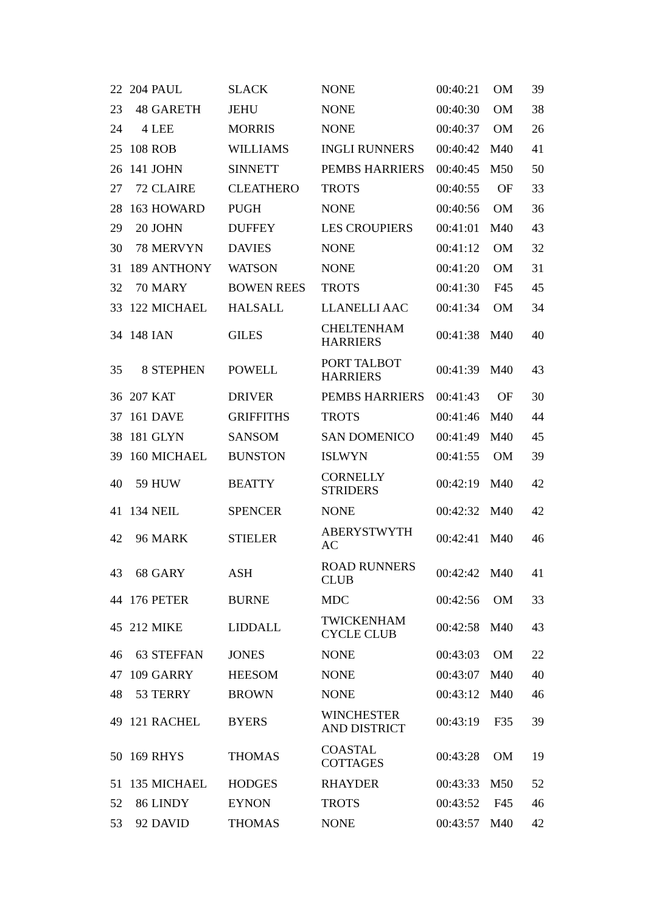| 22 | 204 | PAUL | SLACK | NONE | 00:40:21 | OM | 39 |
| 23 | 48 | GARETH | JEHU | NONE | 00:40:30 | OM | 38 |
| 24 | 4 | LEE | MORRIS | NONE | 00:40:37 | OM | 26 |
| 25 | 108 | ROB | WILLIAMS | INGLI RUNNERS | 00:40:42 | M40 | 41 |
| 26 | 141 | JOHN | SINNETT | PEMBS HARRIERS | 00:40:45 | M50 | 50 |
| 27 | 72 | CLAIRE | CLEATHERO | TROTS | 00:40:55 | OF | 33 |
| 28 | 163 | HOWARD | PUGH | NONE | 00:40:56 | OM | 36 |
| 29 | 20 | JOHN | DUFFEY | LES CROUPIERS | 00:41:01 | M40 | 43 |
| 30 | 78 | MERVYN | DAVIES | NONE | 00:41:12 | OM | 32 |
| 31 | 189 | ANTHONY | WATSON | NONE | 00:41:20 | OM | 31 |
| 32 | 70 | MARY | BOWEN REES | TROTS | 00:41:30 | F45 | 45 |
| 33 | 122 | MICHAEL | HALSALL | LLANELLI AAC | 00:41:34 | OM | 34 |
| 34 | 148 | IAN | GILES | CHELTENHAM HARRIERS | 00:41:38 | M40 | 40 |
| 35 | 8 | STEPHEN | POWELL | PORT TALBOT HARRIERS | 00:41:39 | M40 | 43 |
| 36 | 207 | KAT | DRIVER | PEMBS HARRIERS | 00:41:43 | OF | 30 |
| 37 | 161 | DAVE | GRIFFITHS | TROTS | 00:41:46 | M40 | 44 |
| 38 | 181 | GLYN | SANSOM | SAN DOMENICO | 00:41:49 | M40 | 45 |
| 39 | 160 | MICHAEL | BUNSTON | ISLWYN | 00:41:55 | OM | 39 |
| 40 | 59 | HUW | BEATTY | CORNELLY STRIDERS | 00:42:19 | M40 | 42 |
| 41 | 134 | NEIL | SPENCER | NONE | 00:42:32 | M40 | 42 |
| 42 | 96 | MARK | STIELER | ABERYSTWYTH AC | 00:42:41 | M40 | 46 |
| 43 | 68 | GARY | ASH | ROAD RUNNERS CLUB | 00:42:42 | M40 | 41 |
| 44 | 176 | PETER | BURNE | MDC | 00:42:56 | OM | 33 |
| 45 | 212 | MIKE | LIDDALL | TWICKENHAM CYCLE CLUB | 00:42:58 | M40 | 43 |
| 46 | 63 | STEFFAN | JONES | NONE | 00:43:03 | OM | 22 |
| 47 | 109 | GARRY | HEESOM | NONE | 00:43:07 | M40 | 40 |
| 48 | 53 | TERRY | BROWN | NONE | 00:43:12 | M40 | 46 |
| 49 | 121 | RACHEL | BYERS | WINCHESTER AND DISTRICT | 00:43:19 | F35 | 39 |
| 50 | 169 | RHYS | THOMAS | COASTAL COTTAGES | 00:43:28 | OM | 19 |
| 51 | 135 | MICHAEL | HODGES | RHAYDER | 00:43:33 | M50 | 52 |
| 52 | 86 | LINDY | EYNON | TROTS | 00:43:52 | F45 | 46 |
| 53 | 92 | DAVID | THOMAS | NONE | 00:43:57 | M40 | 42 |